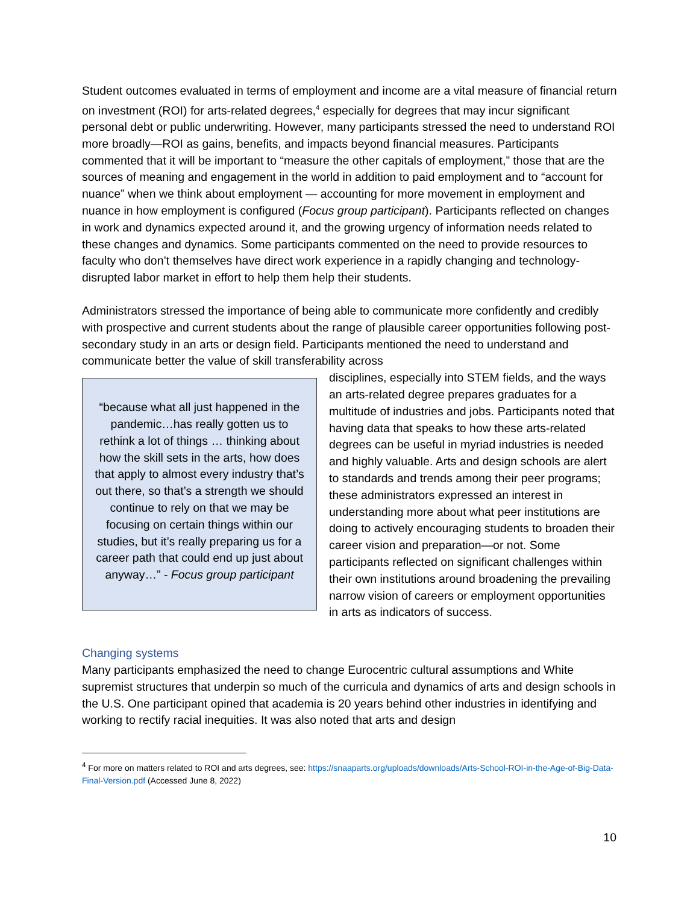Student outcomes evaluated in terms of employment and income are a vital measure of financial return on investment (ROI) for arts-related degrees,<sup>4</sup> especially for degrees that may incur significant personal debt or public underwriting. However, many participants stressed the need to understand ROI more broadly—ROI as gains, benefits, and impacts beyond financial measures. Participants commented that it will be important to “measure the other capitals of employment,” those that are the sources of meaning and engagement in the world in addition to paid employment and to “account for nuance” when we think about employment — accounting for more movement in employment and nuance in how employment is configured (Focus group participant). Participants reflected on changes in work and dynamics expected around it, and the growing urgency of information needs related to these changes and dynamics. Some participants commented on the need to provide resources to faculty who don’t themselves have direct work experience in a rapidly changing and technology-disrupted labor market in effort to help them help their students.
Administrators stressed the importance of being able to communicate more confidently and credibly with prospective and current students about the range of plausible career opportunities following post-secondary study in an arts or design field. Participants mentioned the need to understand and communicate better the value of skill transferability across
“because what all just happened in the pandemic…has really gotten us to rethink a lot of things … thinking about how the skill sets in the arts, how does that apply to almost every industry that’s out there, so that’s a strength we should continue to rely on that we may be focusing on certain things within our studies, but it’s really preparing us for a career path that could end up just about anyway…” - Focus group participant
disciplines, especially into STEM fields, and the ways an arts-related degree prepares graduates for a multitude of industries and jobs. Participants noted that having data that speaks to how these arts-related degrees can be useful in myriad industries is needed and highly valuable. Arts and design schools are alert to standards and trends among their peer programs; these administrators expressed an interest in understanding more about what peer institutions are doing to actively encouraging students to broaden their career vision and preparation—or not. Some participants reflected on significant challenges within their own institutions around broadening the prevailing narrow vision of careers or employment opportunities in arts as indicators of success.
Changing systems
Many participants emphasized the need to change Eurocentric cultural assumptions and White supremist structures that underpin so much of the curricula and dynamics of arts and design schools in the U.S. One participant opined that academia is 20 years behind other industries in identifying and working to rectify racial inequities. It was also noted that arts and design
<sup>4</sup> For more on matters related to ROI and arts degrees, see: https://snaaparts.org/uploads/downloads/Arts-School-ROI-in-the-Age-of-Big-Data-Final-Version.pdf (Accessed June 8, 2022)
10